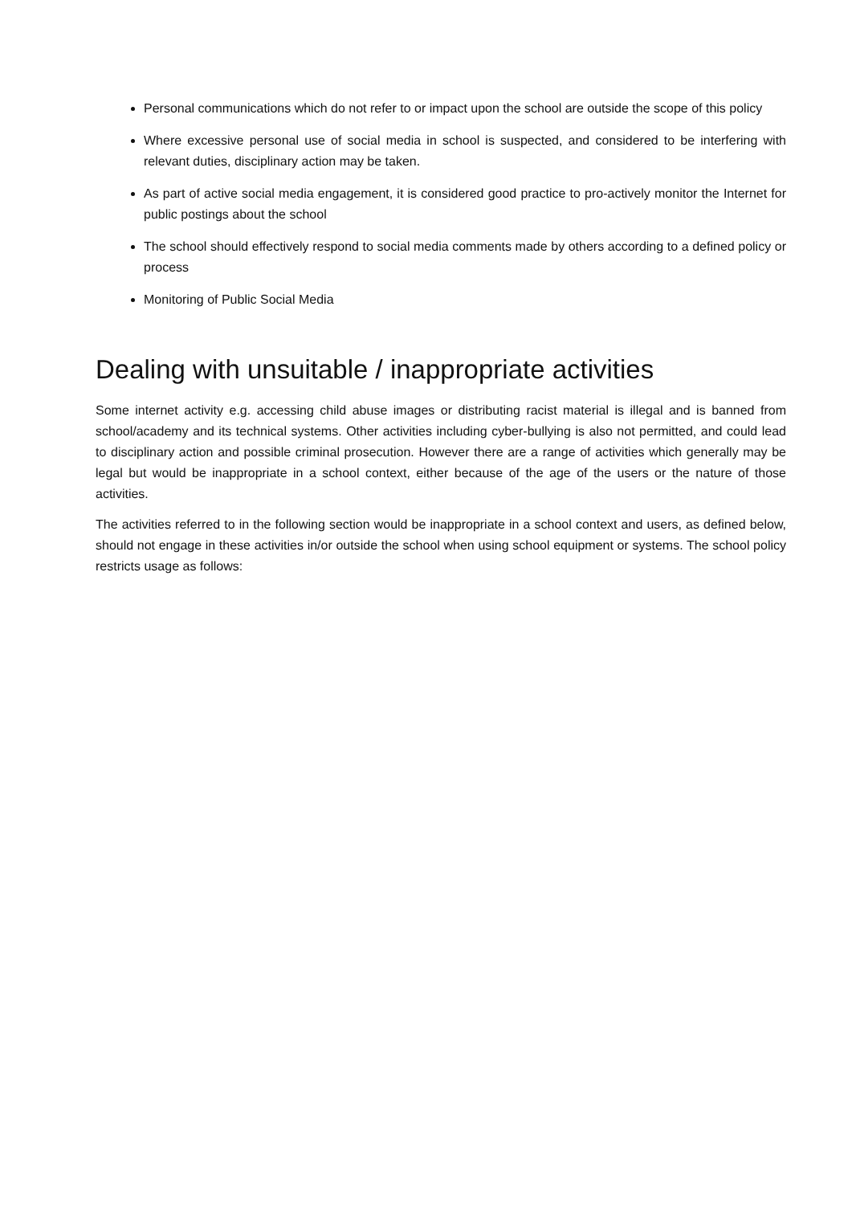Personal communications which do not refer to or impact upon the school are outside the scope of this policy
Where excessive personal use of social media in school is suspected, and considered to be interfering with relevant duties, disciplinary action may be taken.
As part of active social media engagement, it is considered good practice to pro-actively monitor the Internet for public postings about the school
The school should effectively respond to social media comments made by others according to a defined policy or process
Monitoring of Public Social Media
Dealing with unsuitable / inappropriate activities
Some internet activity e.g. accessing child abuse images or distributing racist material is illegal and is banned from school/academy and its technical systems. Other activities including cyber-bullying is also not permitted, and could lead to disciplinary action and possible criminal prosecution. However there are a range of activities which generally may be legal but would be inappropriate in a school context, either because of the age of the users or the nature of those activities.
The activities referred to in the following section would be inappropriate in a school context and users, as defined below, should not engage in these activities in/or outside the school when using school equipment or systems. The school policy restricts usage as follows: